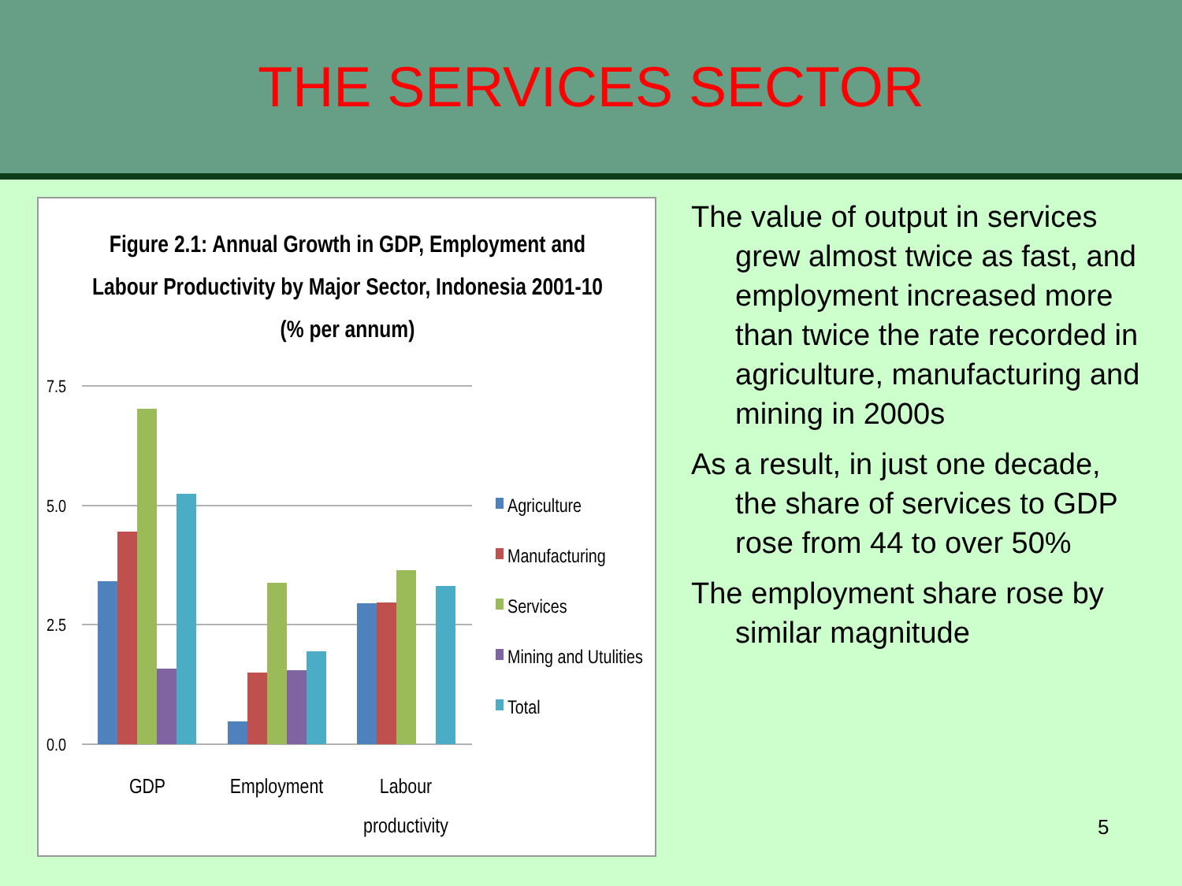THE SERVICES SECTOR
Figure 2.1: Annual Growth in GDP, Employment and
Labour Productivity by Major Sector, Indonesia 2001-10
(% per annum)
7.5
5.0
2.5
0.0
GDP
Employment
Labour
productivity
Agriculture
Manufacturing
Services
Mining and Utulities
Total
The value of output in services grew almost twice as fast, and employment increased more than twice the rate recorded in agriculture, manufacturing and mining in 2000s
As a result, in just one decade, the share of services to GDP rose from 44 to over 50%
The employment share rose by similar magnitude
5